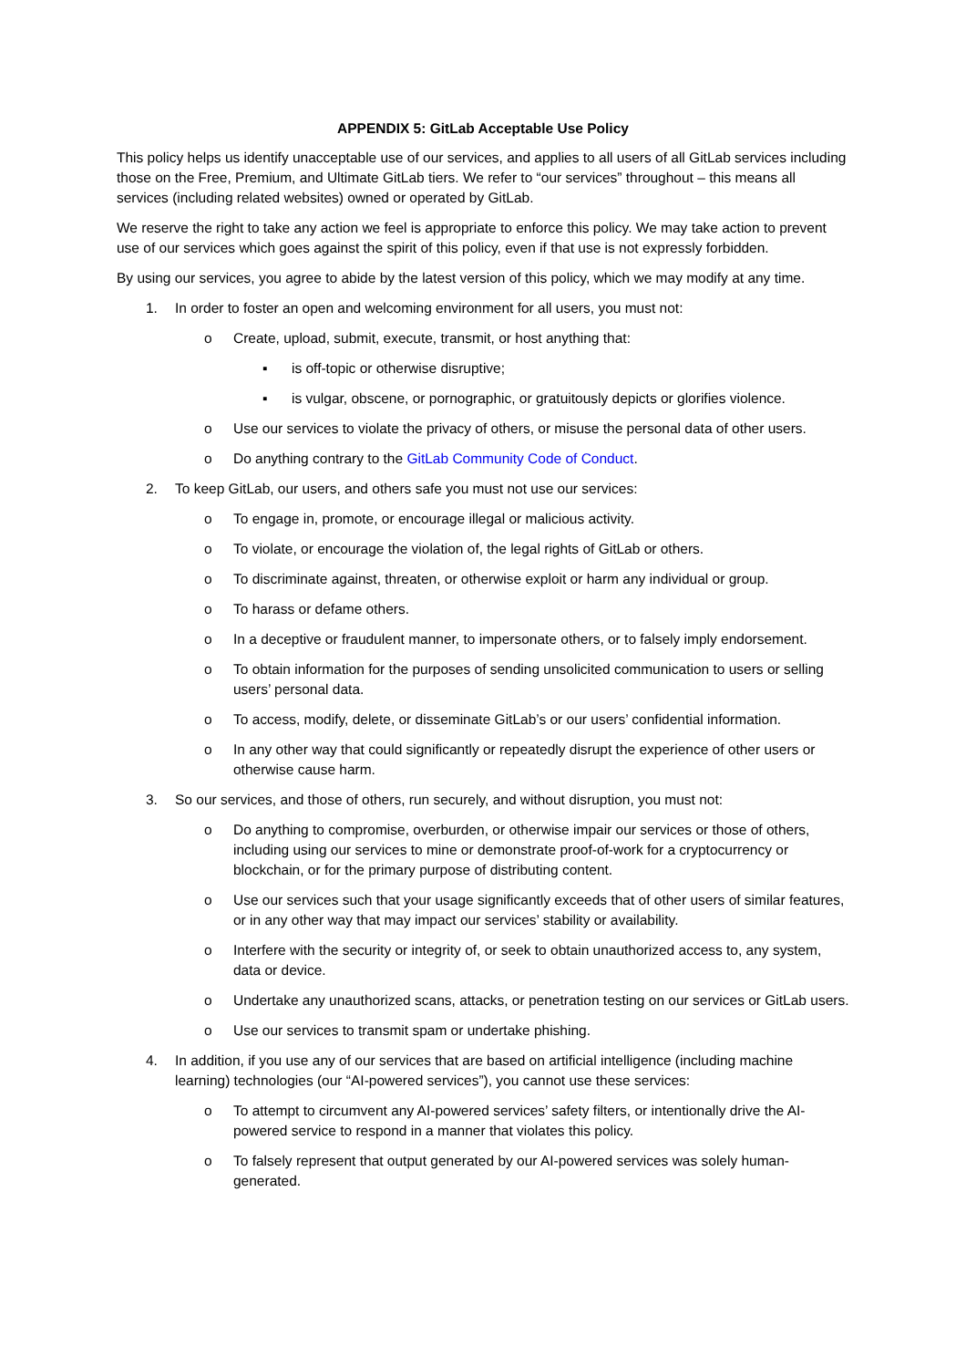APPENDIX 5: GitLab Acceptable Use Policy
This policy helps us identify unacceptable use of our services, and applies to all users of all GitLab services including those on the Free, Premium, and Ultimate GitLab tiers. We refer to “our services” throughout – this means all services (including related websites) owned or operated by GitLab.
We reserve the right to take any action we feel is appropriate to enforce this policy. We may take action to prevent use of our services which goes against the spirit of this policy, even if that use is not expressly forbidden.
By using our services, you agree to abide by the latest version of this policy, which we may modify at any time.
1. In order to foster an open and welcoming environment for all users, you must not:
o Create, upload, submit, execute, transmit, or host anything that:
▪ is off-topic or otherwise disruptive;
▪ is vulgar, obscene, or pornographic, or gratuitously depicts or glorifies violence.
o Use our services to violate the privacy of others, or misuse the personal data of other users.
o Do anything contrary to the GitLab Community Code of Conduct.
2. To keep GitLab, our users, and others safe you must not use our services:
o To engage in, promote, or encourage illegal or malicious activity.
o To violate, or encourage the violation of, the legal rights of GitLab or others.
o To discriminate against, threaten, or otherwise exploit or harm any individual or group.
o To harass or defame others.
o In a deceptive or fraudulent manner, to impersonate others, or to falsely imply endorsement.
o To obtain information for the purposes of sending unsolicited communication to users or selling users’ personal data.
o To access, modify, delete, or disseminate GitLab’s or our users’ confidential information.
o In any other way that could significantly or repeatedly disrupt the experience of other users or otherwise cause harm.
3. So our services, and those of others, run securely, and without disruption, you must not:
o Do anything to compromise, overburden, or otherwise impair our services or those of others, including using our services to mine or demonstrate proof-of-work for a cryptocurrency or blockchain, or for the primary purpose of distributing content.
o Use our services such that your usage significantly exceeds that of other users of similar features, or in any other way that may impact our services’ stability or availability.
o Interfere with the security or integrity of, or seek to obtain unauthorized access to, any system, data or device.
o Undertake any unauthorized scans, attacks, or penetration testing on our services or GitLab users.
o Use our services to transmit spam or undertake phishing.
4. In addition, if you use any of our services that are based on artificial intelligence (including machine learning) technologies (our “AI-powered services”), you cannot use these services:
o To attempt to circumvent any AI-powered services’ safety filters, or intentionally drive the AI-powered service to respond in a manner that violates this policy.
o To falsely represent that output generated by our AI-powered services was solely human-generated.